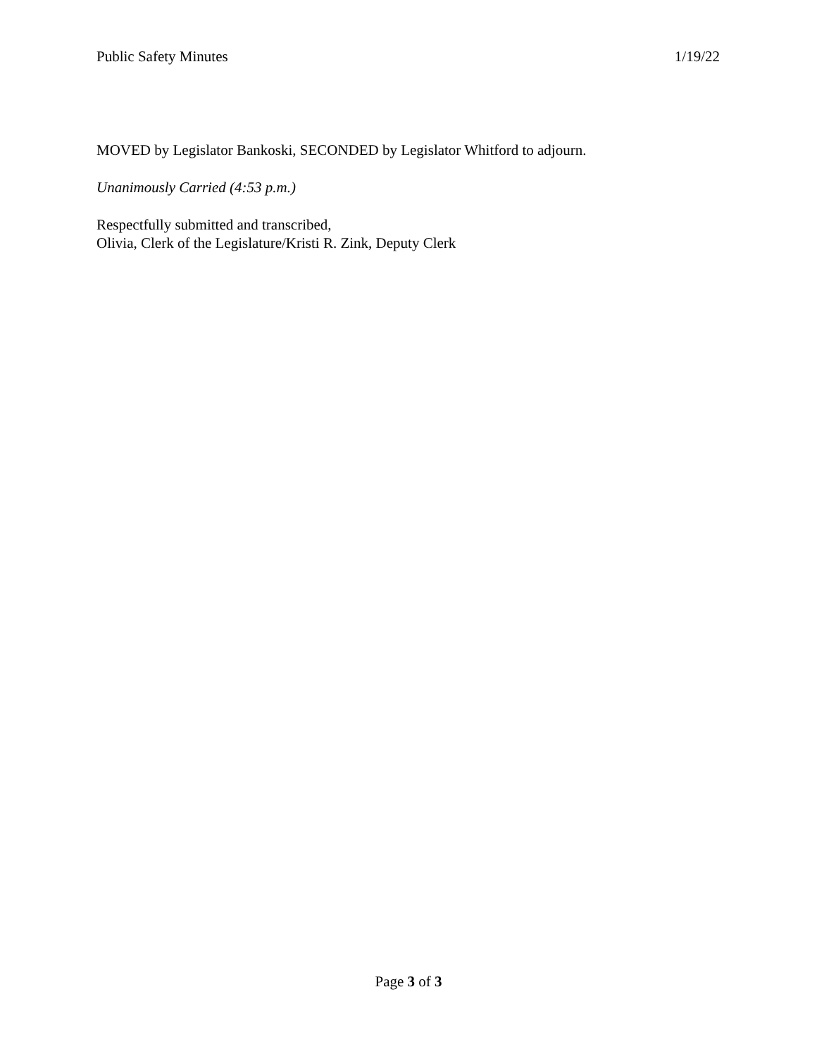Public Safety Minutes 1/19/22
MOVED by Legislator Bankoski, SECONDED by Legislator Whitford to adjourn.
Unanimously Carried (4:53 p.m.)
Respectfully submitted and transcribed,
Olivia, Clerk of the Legislature/Kristi R. Zink, Deputy Clerk
Page 3 of 3